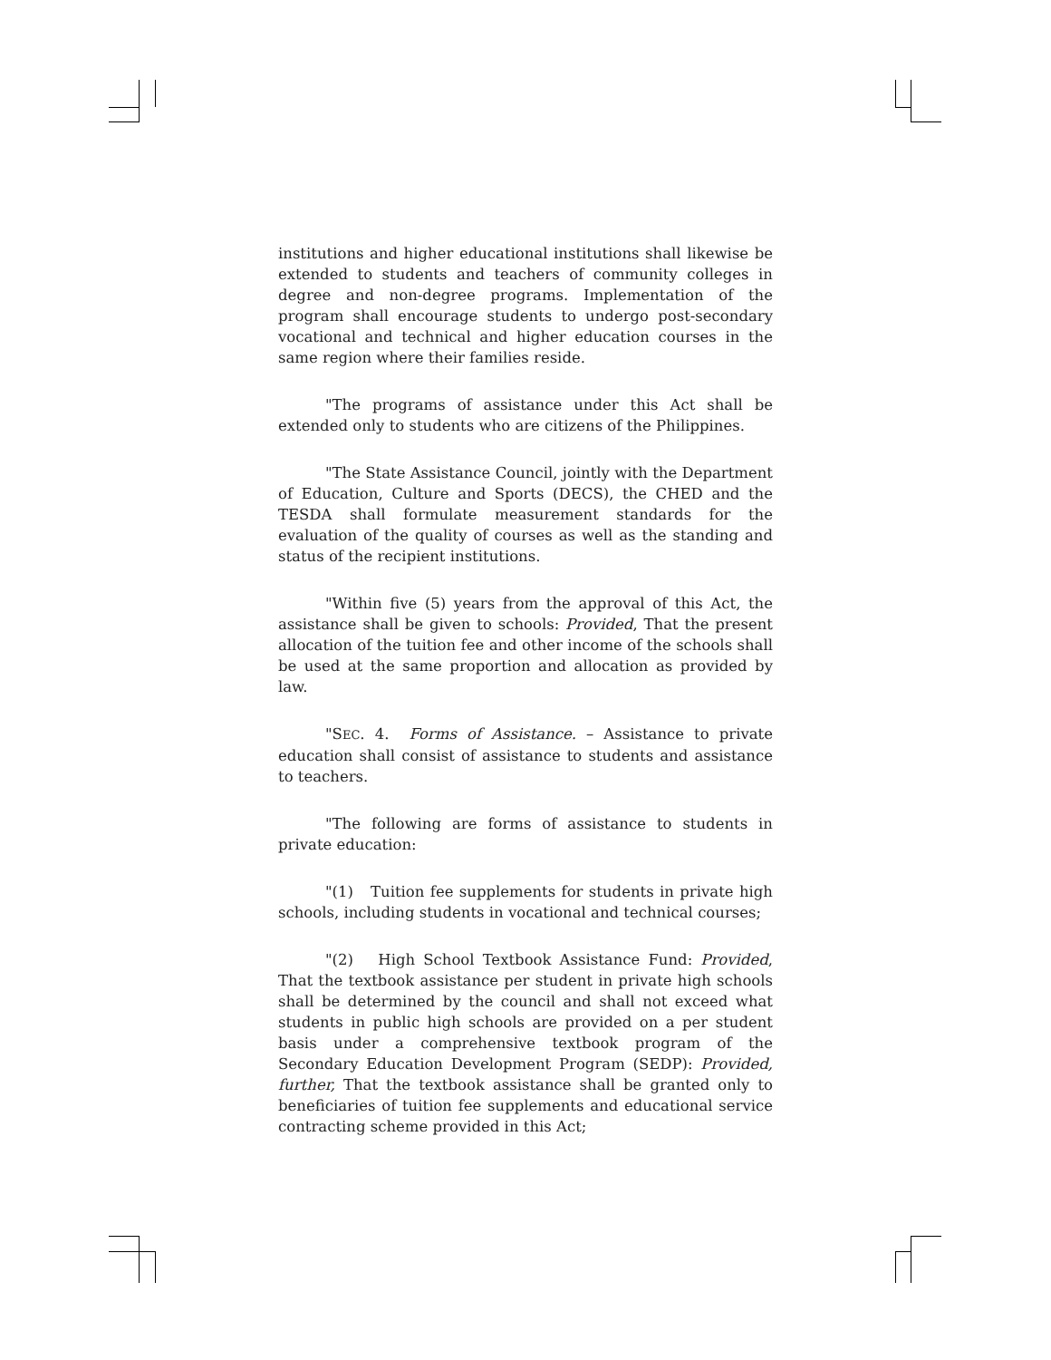institutions and higher educational institutions shall likewise be extended to students and teachers of community colleges in degree and non-degree programs. Implementation of the program shall encourage students to undergo post-secondary vocational and technical and higher education courses in the same region where their families reside.
"The programs of assistance under this Act shall be extended only to students who are citizens of the Philippines.
"The State Assistance Council, jointly with the Department of Education, Culture and Sports (DECS), the CHED and the TESDA shall formulate measurement standards for the evaluation of the quality of courses as well as the standing and status of the recipient institutions.
"Within five (5) years from the approval of this Act, the assistance shall be given to schools: Provided, That the present allocation of the tuition fee and other income of the schools shall be used at the same proportion and allocation as provided by law.
"SEC. 4. Forms of Assistance. – Assistance to private education shall consist of assistance to students and assistance to teachers.
"The following are forms of assistance to students in private education:
"(1) Tuition fee supplements for students in private high schools, including students in vocational and technical courses;
"(2) High School Textbook Assistance Fund: Provided, That the textbook assistance per student in private high schools shall be determined by the council and shall not exceed what students in public high schools are provided on a per student basis under a comprehensive textbook program of the Secondary Education Development Program (SEDP): Provided, further, That the textbook assistance shall be granted only to beneficiaries of tuition fee supplements and educational service contracting scheme provided in this Act;